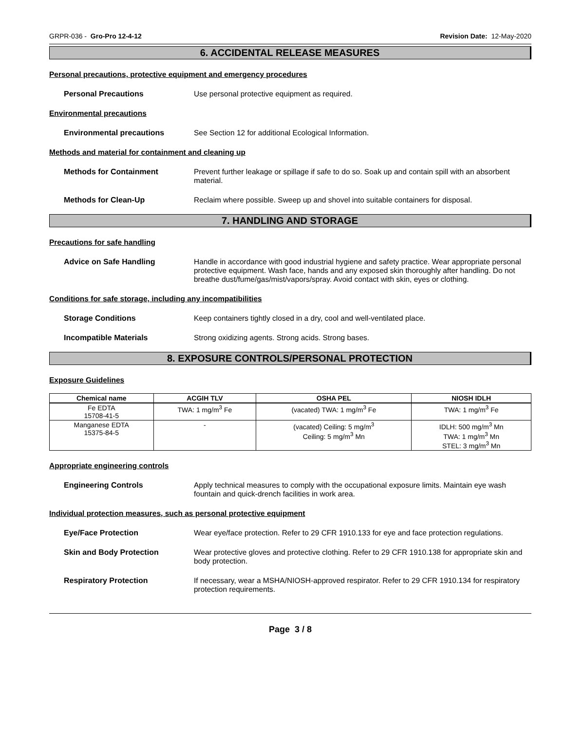GRPR-036 - Gro-Pro 12-4-12 Revision Date: 12-May-2020
6. ACCIDENTAL RELEASE MEASURES
Personal precautions, protective equipment and emergency procedures
Personal Precautions Use personal protective equipment as required.
Environmental precautions
Environmental precautions See Section 12 for additional Ecological Information.
Methods and material for containment and cleaning up
Methods for Containment Prevent further leakage or spillage if safe to do so. Soak up and contain spill with an absorbent material.
Methods for Clean-Up Reclaim where possible. Sweep up and shovel into suitable containers for disposal.
7. HANDLING AND STORAGE
Precautions for safe handling
Advice on Safe Handling Handle in accordance with good industrial hygiene and safety practice. Wear appropriate personal protective equipment. Wash face, hands and any exposed skin thoroughly after handling. Do not breathe dust/fume/gas/mist/vapors/spray. Avoid contact with skin, eyes or clothing.
Conditions for safe storage, including any incompatibilities
Storage Conditions Keep containers tightly closed in a dry, cool and well-ventilated place.
Incompatible Materials Strong oxidizing agents. Strong acids. Strong bases.
8. EXPOSURE CONTROLS/PERSONAL PROTECTION
Exposure Guidelines
| Chemical name | ACGIH TLV | OSHA PEL | NIOSH IDLH |
| --- | --- | --- | --- |
| Fe EDTA 15708-41-5 | TWA: 1 mg/m<sup>3</sup> Fe | (vacated) TWA: 1 mg/m<sup>3</sup> Fe | TWA: 1 mg/m<sup>3</sup> Fe |
| Manganese EDTA 15375-84-5 | - | (vacated) Ceiling: 5 mg/m<sup>3</sup> Ceiling: 5 mg/m<sup>3</sup> Mn | IDLH: 500 mg/m<sup>3</sup> Mn TWA: 1 mg/m<sup>3</sup> Mn STEL: 3 mg/m<sup>3</sup> Mn |
Appropriate engineering controls
Engineering Controls Apply technical measures to comply with the occupational exposure limits. Maintain eye wash fountain and quick-drench facilities in work area.
Individual protection measures, such as personal protective equipment
Eye/Face Protection Wear eye/face protection. Refer to 29 CFR 1910.133 for eye and face protection regulations.
Skin and Body Protection Wear protective gloves and protective clothing. Refer to 29 CFR 1910.138 for appropriate skin and body protection.
Respiratory Protection If necessary, wear a MSHA/NIOSH-approved respirator. Refer to 29 CFR 1910.134 for respiratory protection requirements.
Page 3 / 8